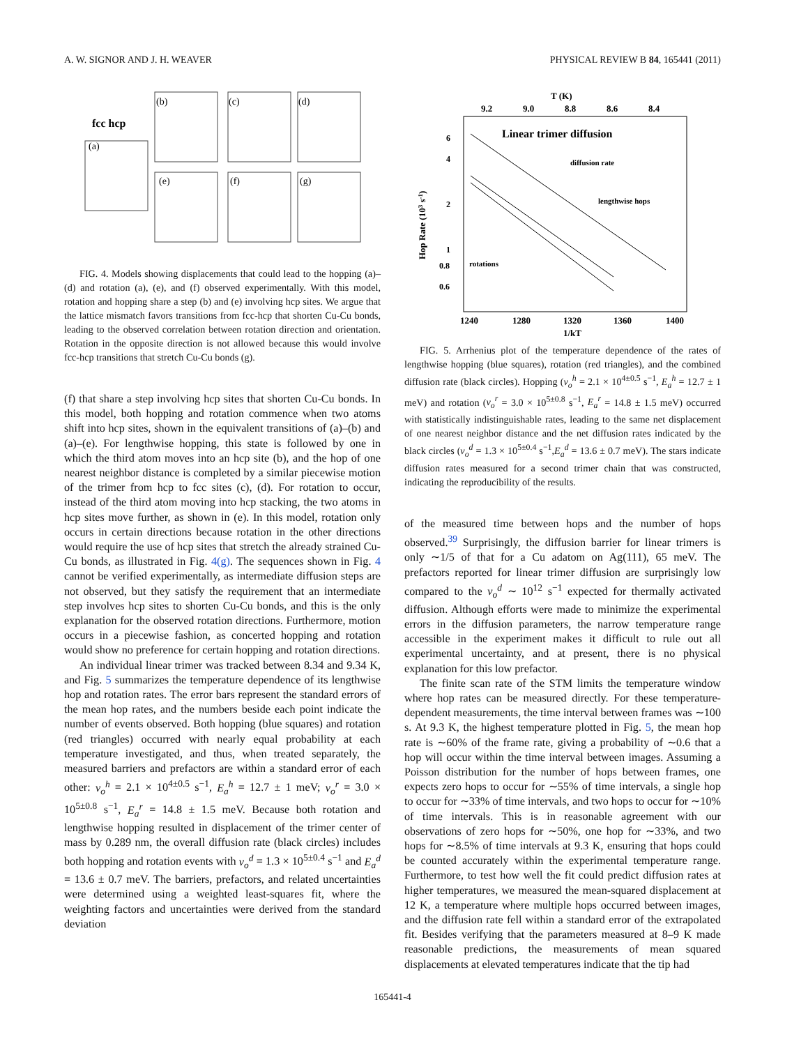A. W. SIGNOR AND J. H. WEAVER PHYSICAL REVIEW B 84, 165441 (2011)
fcc hcp
(a)
(b)
(c)
(d)
(e)
(f)
(g)
FIG. 4. Models showing displacements that could lead to the hopping (a)–(d) and rotation (a), (e), and (f) observed experimentally. With this model, rotation and hopping share a step (b) and (e) involving hcp sites. We argue that the lattice mismatch favors transitions from fcc-hcp that shorten Cu-Cu bonds, leading to the observed correlation between rotation direction and orientation. Rotation in the opposite direction is not allowed because this would involve fcc-hcp transitions that stretch Cu-Cu bonds (g).
(f) that share a step involving hcp sites that shorten Cu-Cu bonds. In this model, both hopping and rotation commence when two atoms shift into hcp sites, shown in the equivalent transitions of (a)–(b) and (a)–(e). For lengthwise hopping, this state is followed by one in which the third atom moves into an hcp site (b), and the hop of one nearest neighbor distance is completed by a similar piecewise motion of the trimer from hcp to fcc sites (c), (d). For rotation to occur, instead of the third atom moving into hcp stacking, the two atoms in hcp sites move further, as shown in (e). In this model, rotation only occurs in certain directions because rotation in the other directions would require the use of hcp sites that stretch the already strained Cu-Cu bonds, as illustrated in Fig. 4(g). The sequences shown in Fig. 4 cannot be verified experimentally, as intermediate diffusion steps are not observed, but they satisfy the requirement that an intermediate step involves hcp sites to shorten Cu-Cu bonds, and this is the only explanation for the observed rotation directions. Furthermore, motion occurs in a piecewise fashion, as concerted hopping and rotation would show no preference for certain hopping and rotation directions.
An individual linear trimer was tracked between 8.34 and 9.34 K, and Fig. 5 summarizes the temperature dependence of its lengthwise hop and rotation rates. The error bars represent the standard errors of the mean hop rates, and the numbers beside each point indicate the number of events observed. Both hopping (blue squares) and rotation (red triangles) occurred with nearly equal probability at each temperature investigated, and thus, when treated separately, the measured barriers and prefactors are within a standard error of each other: ν<sub>o</sub><sup>h</sup> = 2.1 × 10<sup>4±0.5</sup> s<sup>−1</sup>, E<sub>a</sub><sup>h</sup> = 12.7 ± 1 meV; ν<sub>o</sub><sup>r</sup> = 3.0 × 10<sup>5±0.8</sup> s<sup>−1</sup>, E<sub>a</sub><sup>r</sup> = 14.8 ± 1.5 meV. Because both rotation and lengthwise hopping resulted in displacement of the trimer center of mass by 0.289 nm, the overall diffusion rate (black circles) includes both hopping and rotation events with ν<sub>o</sub><sup>d</sup> = 1.3 × 10<sup>5±0.4</sup> s<sup>−1</sup> and E<sub>a</sub><sup>d</sup> = 13.6 ± 0.7 meV. The barriers, prefactors, and related uncertainties were determined using a weighted least-squares fit, where the weighting factors and uncertainties were derived from the standard deviation
T (K)
9.2
9.0
8.8
8.6
8.4
Linear trimer diffusion
diffusion rate
lengthwise hops
rotations
6
4
2
1
0.8
0.6
1240
1280
1320
1360
1400
1/kT
Hop Rate (103 s-1)
FIG. 5. Arrhenius plot of the temperature dependence of the rates of lengthwise hopping (blue squares), rotation (red triangles), and the combined diffusion rate (black circles). Hopping (ν<sub>o</sub><sup>h</sup> = 2.1 × 10<sup>4±0.5</sup> s<sup>−1</sup>, E<sub>a</sub><sup>h</sup> = 12.7 ± 1 meV) and rotation (ν<sub>o</sub><sup>r</sup> = 3.0 × 10<sup>5±0.8</sup> s<sup>−1</sup>, E<sub>a</sub><sup>r</sup> = 14.8 ± 1.5 meV) occurred with statistically indistinguishable rates, leading to the same net displacement of one nearest neighbor distance and the net diffusion rates indicated by the black circles (ν<sub>o</sub><sup>d</sup> = 1.3 × 10<sup>5±0.4</sup> s<sup>−1</sup>,E<sub>a</sub><sup>d</sup> = 13.6 ± 0.7 meV). The stars indicate diffusion rates measured for a second trimer chain that was constructed, indicating the reproducibility of the results.
of the measured time between hops and the number of hops observed.<sup>39</sup> Surprisingly, the diffusion barrier for linear trimers is only ∼1/5 of that for a Cu adatom on Ag(111), 65 meV. The prefactors reported for linear trimer diffusion are surprisingly low compared to the ν<sub>o</sub><sup>d</sup> ∼ 10<sup>12</sup> s<sup>−1</sup> expected for thermally activated diffusion. Although efforts were made to minimize the experimental errors in the diffusion parameters, the narrow temperature range accessible in the experiment makes it difficult to rule out all experimental uncertainty, and at present, there is no physical explanation for this low prefactor.
The finite scan rate of the STM limits the temperature window where hop rates can be measured directly. For these temperature-dependent measurements, the time interval between frames was ∼100 s. At 9.3 K, the highest temperature plotted in Fig. 5, the mean hop rate is ∼60% of the frame rate, giving a probability of ∼0.6 that a hop will occur within the time interval between images. Assuming a Poisson distribution for the number of hops between frames, one expects zero hops to occur for ∼55% of time intervals, a single hop to occur for ∼33% of time intervals, and two hops to occur for ∼10% of time intervals. This is in reasonable agreement with our observations of zero hops for ∼50%, one hop for ∼33%, and two hops for ∼8.5% of time intervals at 9.3 K, ensuring that hops could be counted accurately within the experimental temperature range. Furthermore, to test how well the fit could predict diffusion rates at higher temperatures, we measured the mean-squared displacement at 12 K, a temperature where multiple hops occurred between images, and the diffusion rate fell within a standard error of the extrapolated fit. Besides verifying that the parameters measured at 8–9 K made reasonable predictions, the measurements of mean squared displacements at elevated temperatures indicate that the tip had
165441-4